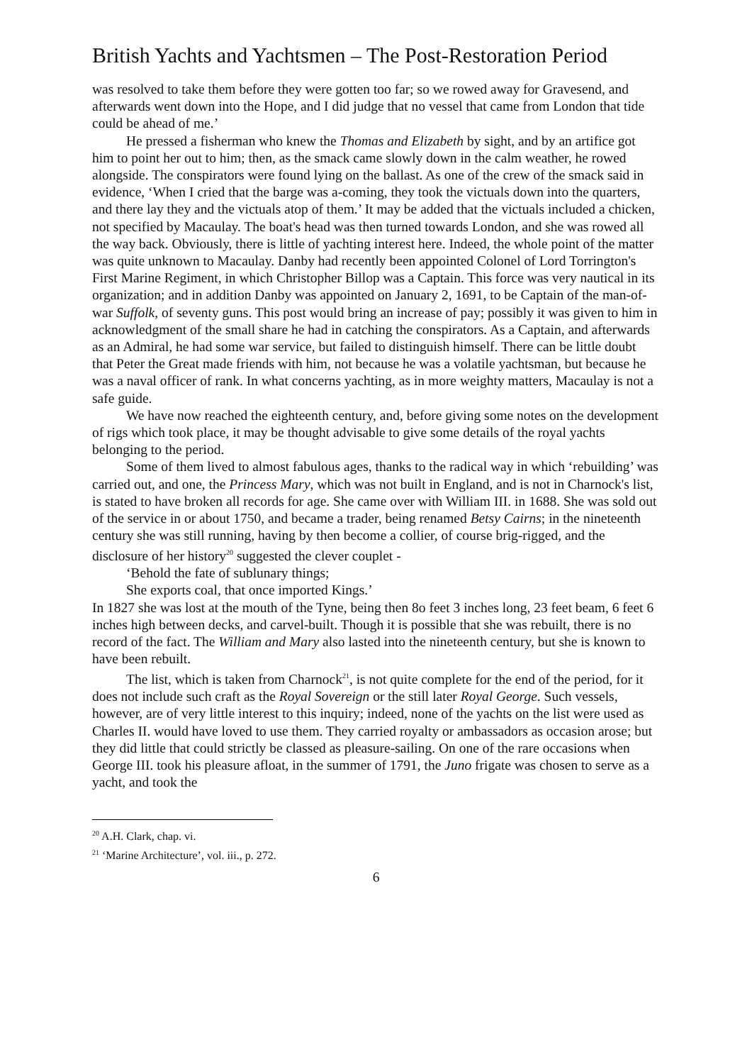British Yachts and Yachtsmen – The Post-Restoration Period
was resolved to take them before they were gotten too far; so we rowed away for Gravesend, and afterwards went down into the Hope, and I did judge that no vessel that came from London that tide could be ahead of me.’
He pressed a fisherman who knew the Thomas and Elizabeth by sight, and by an artifice got him to point her out to him; then, as the smack came slowly down in the calm weather, he rowed alongside. The conspirators were found lying on the ballast. As one of the crew of the smack said in evidence, ‘When I cried that the barge was a-coming, they took the victuals down into the quarters, and there lay they and the victuals atop of them.’ It may be added that the victuals included a chicken, not specified by Macaulay. The boat's head was then turned towards London, and she was rowed all the way back. Obviously, there is little of yachting interest here. Indeed, the whole point of the matter was quite unknown to Macaulay. Danby had recently been appointed Colonel of Lord Torrington's First Marine Regiment, in which Christopher Billop was a Captain. This force was very nautical in its organization; and in addition Danby was appointed on January 2, 1691, to be Captain of the man-of-war Suffolk, of seventy guns. This post would bring an increase of pay; possibly it was given to him in acknowledgment of the small share he had in catching the conspirators. As a Captain, and afterwards as an Admiral, he had some war service, but failed to distinguish himself. There can be little doubt that Peter the Great made friends with him, not because he was a volatile yachtsman, but because he was a naval officer of rank. In what concerns yachting, as in more weighty matters, Macaulay is not a safe guide.
We have now reached the eighteenth century, and, before giving some notes on the development of rigs which took place, it may be thought advisable to give some details of the royal yachts belonging to the period.
Some of them lived to almost fabulous ages, thanks to the radical way in which ‘rebuilding’ was carried out, and one, the Princess Mary, which was not built in England, and is not in Charnock's list, is stated to have broken all records for age. She came over with William III. in 1688. She was sold out of the service in or about 1750, and became a trader, being renamed Betsy Cairns; in the nineteenth century she was still running, having by then become a collier, of course brig-rigged, and the disclosure of her history<sup>20</sup> suggested the clever couplet -
‘Behold the fate of sublunary things;
She exports coal, that once imported Kings.’
In 1827 she was lost at the mouth of the Tyne, being then 8o feet 3 inches long, 23 feet beam, 6 feet 6 inches high between decks, and carvel-built. Though it is possible that she was rebuilt, there is no record of the fact. The William and Mary also lasted into the nineteenth century, but she is known to have been rebuilt.
The list, which is taken from Charnock<sup>21</sup>, is not quite complete for the end of the period, for it does not include such craft as the Royal Sovereign or the still later Royal George. Such vessels, however, are of very little interest to this inquiry; indeed, none of the yachts on the list were used as Charles II. would have loved to use them. They carried royalty or ambassadors as occasion arose; but they did little that could strictly be classed as pleasure-sailing. On one of the rare occasions when George III. took his pleasure afloat, in the summer of 1791, the Juno frigate was chosen to serve as a yacht, and took the
<sup>20</sup> A.H. Clark, chap. vi.
<sup>21</sup> ‘Marine Architecture’, vol. iii., p. 272.
6